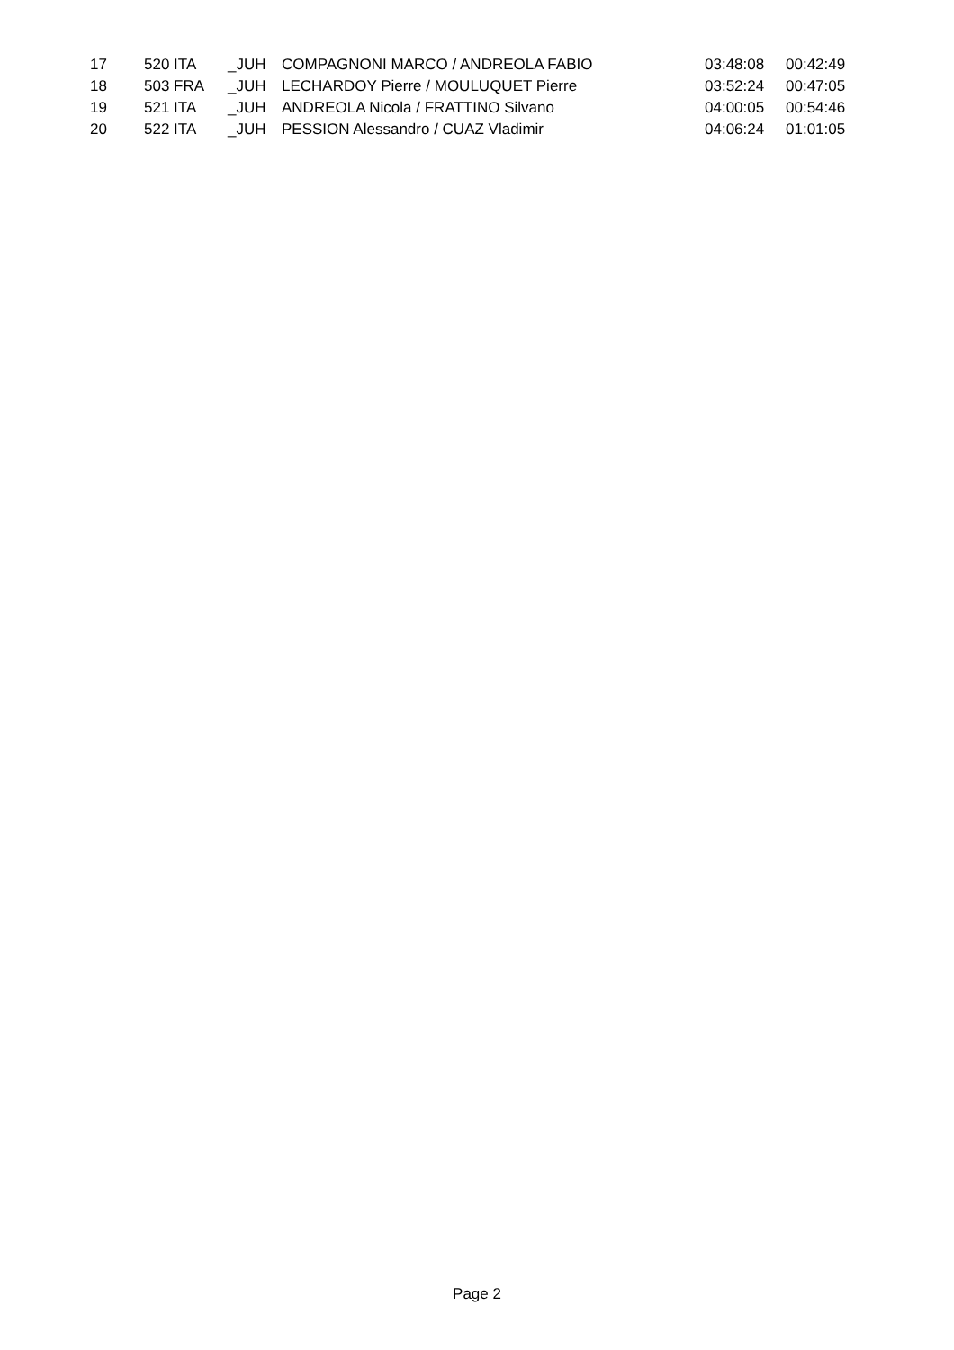| 17 | 520 ITA | _JUH | COMPAGNONI MARCO / ANDREOLA FABIO | 03:48:08 | 00:42:49 |
| 18 | 503 FRA | _JUH | LECHARDOY Pierre / MOULUQUET Pierre | 03:52:24 | 00:47:05 |
| 19 | 521 ITA | _JUH | ANDREOLA Nicola / FRATTINO Silvano | 04:00:05 | 00:54:46 |
| 20 | 522 ITA | _JUH | PESSION Alessandro / CUAZ Vladimir | 04:06:24 | 01:01:05 |
Page 2